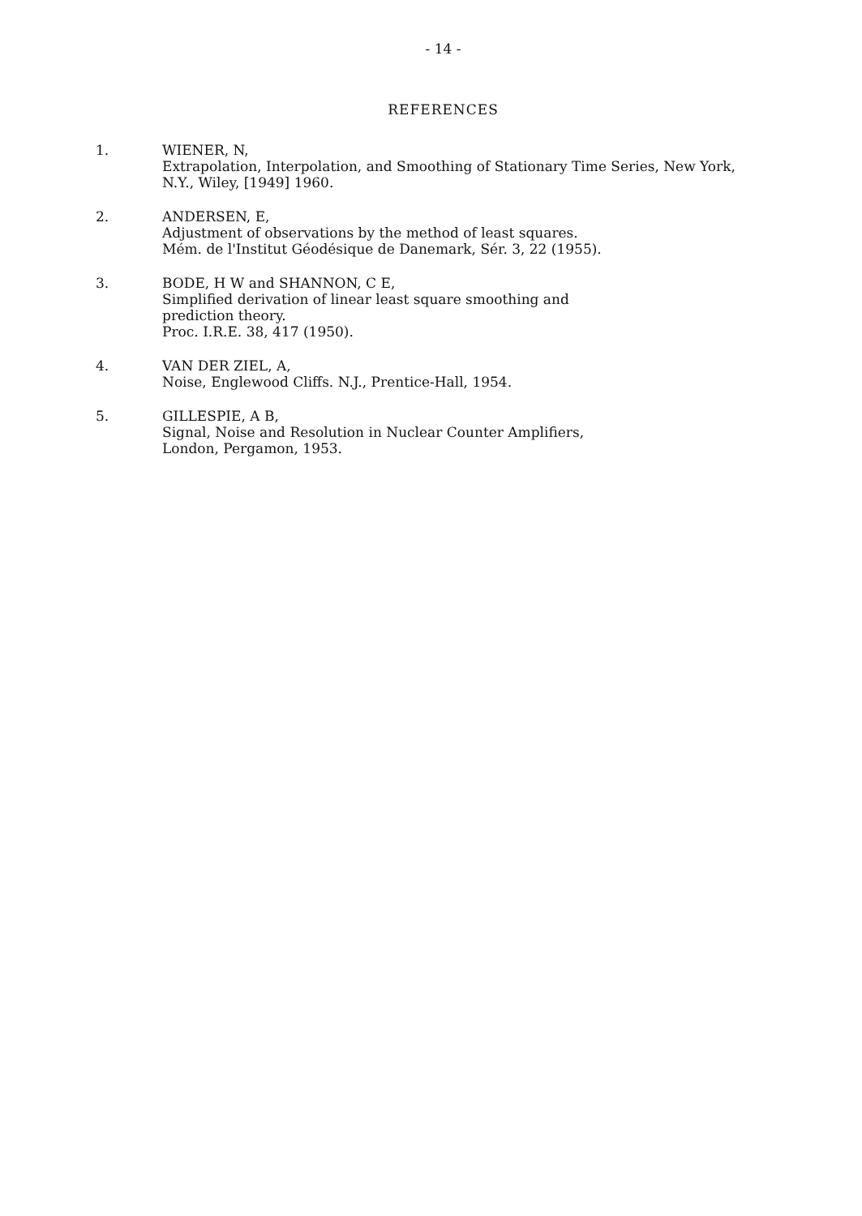- 14 -
REFERENCES
1. WIENER, N,
Extrapolation, Interpolation, and Smoothing of Stationary Time Series, New York, N.Y., Wiley, [1949] 1960.
2. ANDERSEN, E,
Adjustment of observations by the method of least squares.
Mém. de l'Institut Géodésique de Danemark, Sér. 3, 22 (1955).
3. BODE, H W and SHANNON, C E,
Simplified derivation of linear least square smoothing and
prediction theory.
Proc. I.R.E. 38, 417 (1950).
4. VAN DER ZIEL, A,
Noise, Englewood Cliffs. N.J., Prentice-Hall, 1954.
5. GILLESPIE, A B,
Signal, Noise and Resolution in Nuclear Counter Amplifiers,
London, Pergamon, 1953.